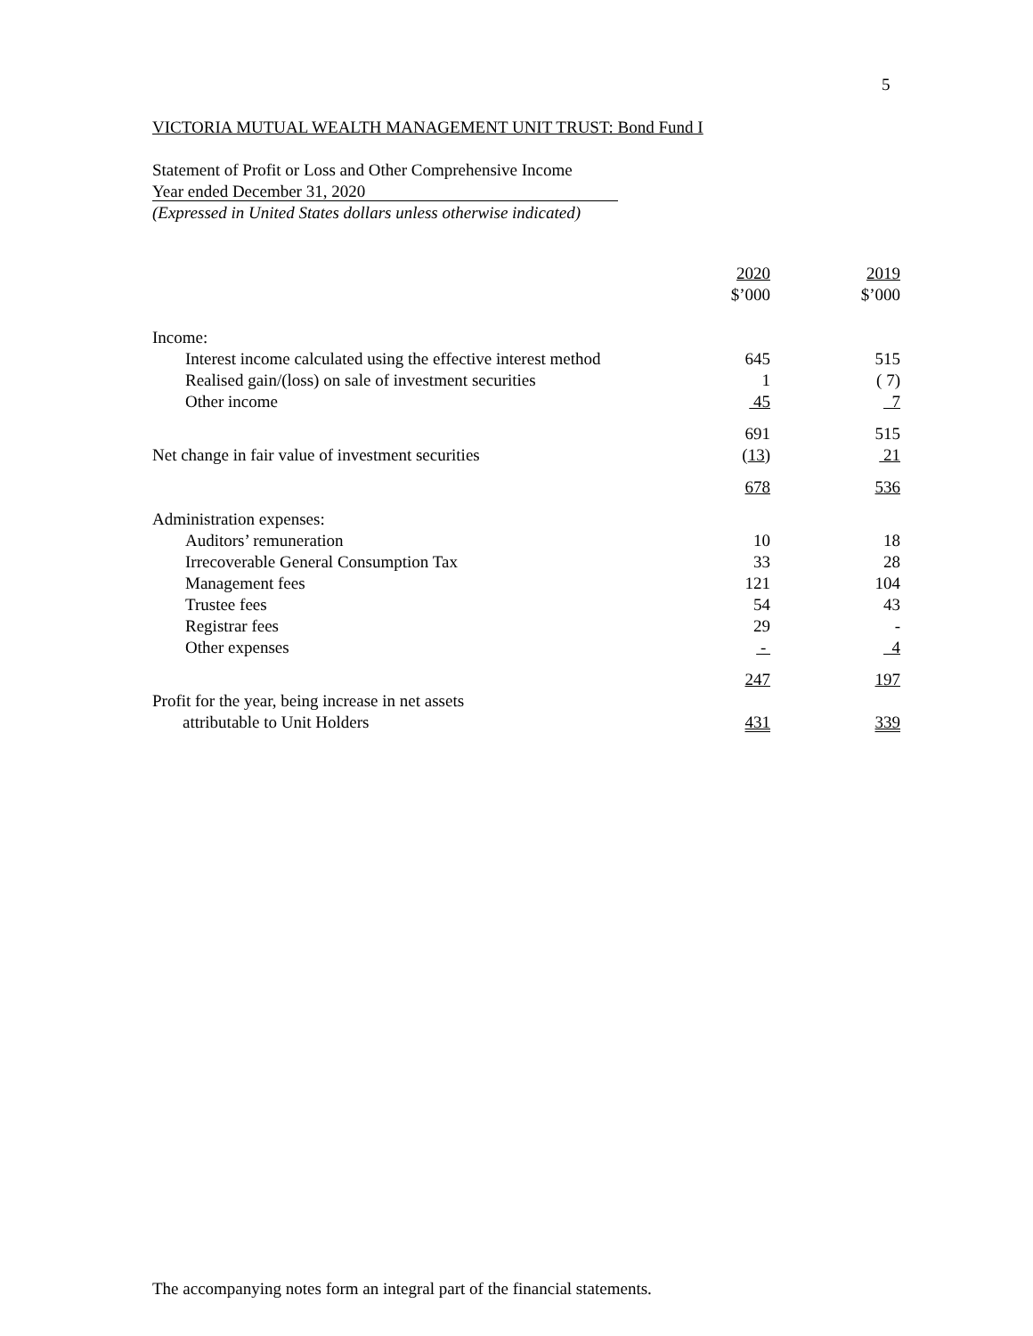5
VICTORIA MUTUAL WEALTH MANAGEMENT UNIT TRUST: Bond Fund I
Statement of Profit or Loss and Other Comprehensive Income
Year ended December 31, 2020
(Expressed in United States dollars unless otherwise indicated)
| | 2020 $’000 | | 2019 $’000 |
| Income: | | | |
| Interest income calculated using the effective interest method | 645 | | 515 |
| Realised gain/(loss) on sale of investment securities | 1 | | ( 7) |
| Other income | 45 | | 7 |
| | 691 | | 515 |
| Net change in fair value of investment securities | ( 13 ) | | 21 |
| | 678 | | 536 |
| Administration expenses: | | | |
| Auditors’ remuneration | 10 | | 18 |
| Irrecoverable General Consumption Tax | 33 | | 28 |
| Management fees | 121 | | 104 |
| Trustee fees | 54 | | 43 |
| Registrar fees | 29 | | - |
| Other expenses | - | | 4 |
| | 247 | | 197 |
| Profit for the year, being increase in net assets | | | |
| attributable to Unit Holders | 431 | | 339 |
The accompanying notes form an integral part of the financial statements.